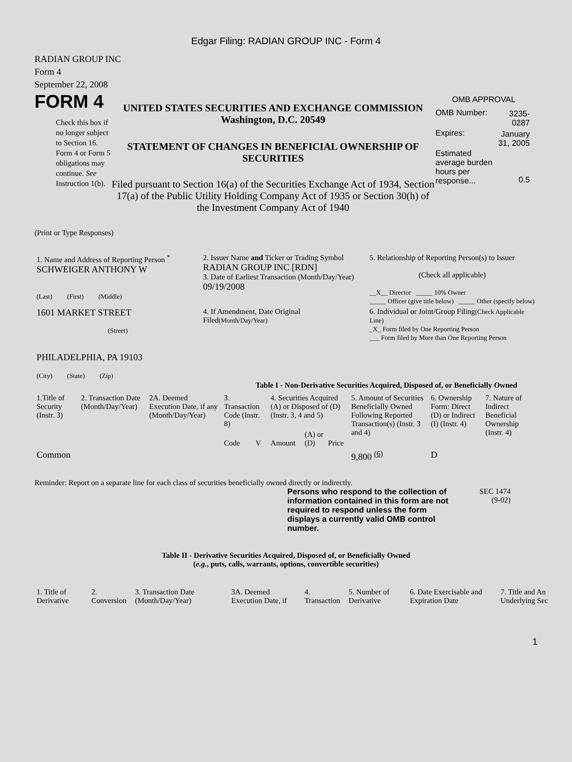Edgar Filing: RADIAN GROUP INC - Form 4
RADIAN GROUP INC
Form 4
September 22, 2008
FORM 4
Check this box if no longer subject to Section 16. Form 4 or Form 5 obligations may continue. See Instruction 1(b).
UNITED STATES SECURITIES AND EXCHANGE COMMISSION
Washington, D.C. 20549
STATEMENT OF CHANGES IN BENEFICIAL OWNERSHIP OF SECURITIES
Filed pursuant to Section 16(a) of the Securities Exchange Act of 1934, Section 17(a) of the Public Utility Holding Company Act of 1935 or Section 30(h) of the Investment Company Act of 1940
OMB APPROVAL
| OMB Number: | 3235-0287 |
| Expires: | January 31, 2005 |
| Estimated average burden hours per response... | 0.5 |
(Print or Type Responses)
| 1. Name and Address of Reporting Person <sup>*</sup> SCHWEIGER ANTHONY W (Last) (First) (Middle) | 2. Issuer Name and Ticker or Trading Symbol RADIAN GROUP INC [RDN] 3. Date of Earliest Transaction (Month/Day/Year) 09/19/2008 | 5. Relationship of Reporting Person(s) to Issuer (Check all applicable) __X__ Director _____ 10% Owner _____ Officer (give title below) _____ Other (specify below) |
| 1601 MARKET STREET (Street) PHILADELPHIA, PA 19103 (City) (State) (Zip) | 4. If Amendment, Date Original Filed (Month/Day/Year) | 6. Individual or Joint/Group Filing (Check Applicable Line) _X_ Form filed by One Reporting Person ___ Form filed by More than One Reporting Person |
Table I - Non-Derivative Securities Acquired, Disposed of, or Beneficially Owned
| 1.Title of Security (Instr. 3) | 2. Transaction Date (Month/Day/Year) | 2A. Deemed Execution Date, if any (Month/Day/Year) | 3. Transaction Code (Instr. 8) | | 4. Securities Acquired (A) or Disposed of (D) (Instr. 3, 4 and 5) | | | 5. Amount of Securities Beneficially Owned Following Reported Transaction(s) (Instr. 3 and 4) | 6. Ownership Form: Direct (D) or Indirect (I) (Instr. 4) | 7. Nature of Indirect Beneficial Ownership (Instr. 4) |
| --- | --- | --- | --- | --- | --- | --- | --- | --- | --- | --- |
| | | | Code | V | Amount | (A) or (D) | Price | | | |
| Common | | | | | | | | 9,800 <sup>(6)</sup> | D | |
Reminder: Report on a separate line for each class of securities beneficially owned directly or indirectly.
Persons who respond to the collection of information contained in this form are not required to respond unless the form displays a currently valid OMB control number.
SEC 1474
(9-02)
Table II - Derivative Securities Acquired, Disposed of, or Beneficially Owned
(e.g., puts, calls, warrants, options, convertible securities)
| 1. Title of Derivative | 2. Conversion | 3. Transaction Date (Month/Day/Year) | 3A. Deemed Execution Date, if | 4. Transaction | 5. Number of Derivative | 6. Date Exercisable and Expiration Date | 7. Title and An Underlying Sec |
| --- | --- | --- | --- | --- | --- | --- | --- |
1